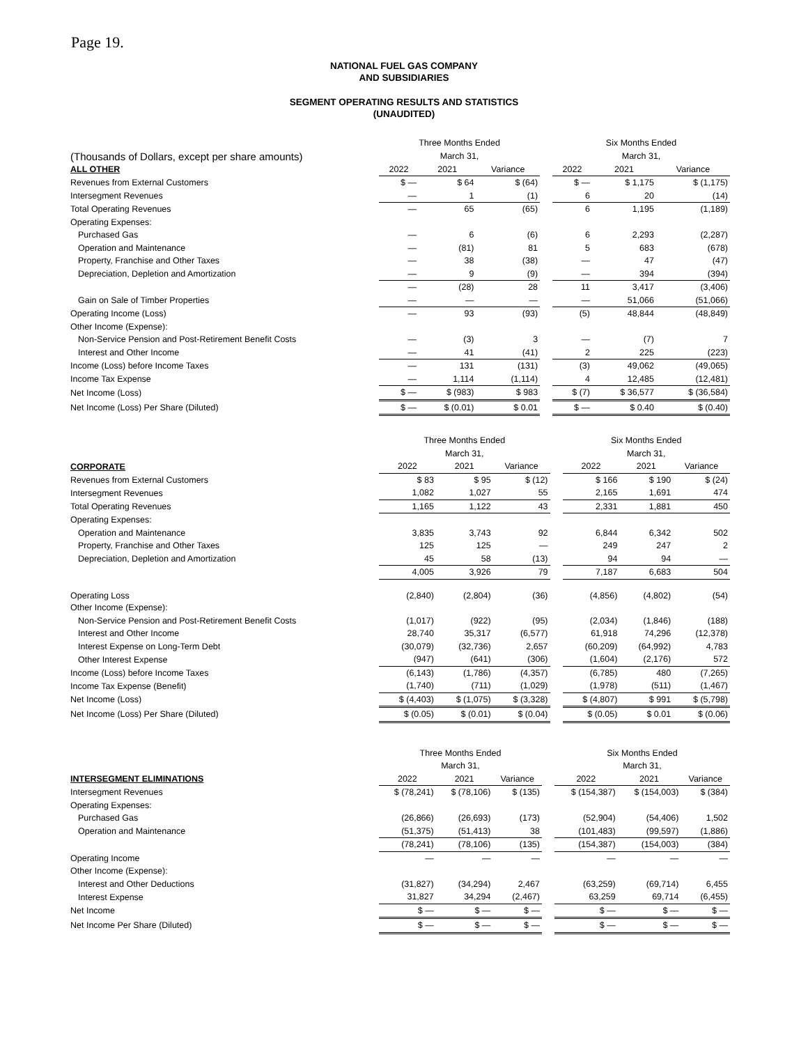Page 19.
NATIONAL FUEL GAS COMPANY
AND SUBSIDIARIES
SEGMENT OPERATING RESULTS AND STATISTICS
(UNAUDITED)
| | Three Months Ended | | | | Six Months Ended | | |
| --- | --- | --- | --- | --- | --- | --- | --- |
| (Thousands of Dollars, except per share amounts) | March 31, | | | | March 31, | | |
| ALL OTHER | 2022 | 2021 | Variance | | 2022 | 2021 | Variance |
| Revenues from External Customers | $ — | $ 64 | $ (64) | | $ — | $ 1,175 | $ (1,175) |
| Intersegment Revenues | — | 1 | (1) | | 6 | 20 | (14) |
| Total Operating Revenues | — | 65 | (65) | | 6 | 1,195 | (1,189) |
| Operating Expenses: | | | | | | | |
| Purchased Gas | — | 6 | (6) | | 6 | 2,293 | (2,287) |
| Operation and Maintenance | — | (81) | 81 | | 5 | 683 | (678) |
| Property, Franchise and Other Taxes | — | 38 | (38) | | — | 47 | (47) |
| Depreciation, Depletion and Amortization | — | 9 | (9) | | — | 394 | (394) |
| | — | (28) | 28 | | 11 | 3,417 | (3,406) |
| Gain on Sale of Timber Properties | — | — | — | | — | 51,066 | (51,066) |
| Operating Income (Loss) | — | 93 | (93) | | (5) | 48,844 | (48,849) |
| Other Income (Expense): | | | | | | | |
| Non-Service Pension and Post-Retirement Benefit Costs | — | (3) | 3 | | — | (7) | 7 |
| Interest and Other Income | — | 41 | (41) | | 2 | 225 | (223) |
| Income (Loss) before Income Taxes | — | 131 | (131) | | (3) | 49,062 | (49,065) |
| Income Tax Expense | — | 1,114 | (1,114) | | 4 | 12,485 | (12,481) |
| Net Income (Loss) | $ — | $ (983) | $ 983 | | $ (7) | $ 36,577 | $ (36,584) |
| Net Income (Loss) Per Share (Diluted) | $ — | $ (0.01) | $ 0.01 | | $ — | $ 0.40 | $ (0.40) |
| | Three Months Ended | | | | Six Months Ended | | |
| --- | --- | --- | --- | --- | --- | --- | --- |
| | March 31, | | | | March 31, | | |
| CORPORATE | 2022 | 2021 | Variance | | 2022 | 2021 | Variance |
| Revenues from External Customers | $ 83 | $ 95 | $ (12) | | $ 166 | $ 190 | $ (24) |
| Intersegment Revenues | 1,082 | 1,027 | 55 | | 2,165 | 1,691 | 474 |
| Total Operating Revenues | 1,165 | 1,122 | 43 | | 2,331 | 1,881 | 450 |
| Operating Expenses: | | | | | | | |
| Operation and Maintenance | 3,835 | 3,743 | 92 | | 6,844 | 6,342 | 502 |
| Property, Franchise and Other Taxes | 125 | 125 | — | | 249 | 247 | 2 |
| Depreciation, Depletion and Amortization | 45 | 58 | (13) | | 94 | 94 | — |
| | 4,005 | 3,926 | 79 | | 7,187 | 6,683 | 504 |
| Operating Loss | (2,840) | (2,804) | (36) | | (4,856) | (4,802) | (54) |
| Other Income (Expense): | | | | | | | |
| Non-Service Pension and Post-Retirement Benefit Costs | (1,017) | (922) | (95) | | (2,034) | (1,846) | (188) |
| Interest and Other Income | 28,740 | 35,317 | (6,577) | | 61,918 | 74,296 | (12,378) |
| Interest Expense on Long-Term Debt | (30,079) | (32,736) | 2,657 | | (60,209) | (64,992) | 4,783 |
| Other Interest Expense | (947) | (641) | (306) | | (1,604) | (2,176) | 572 |
| Income (Loss) before Income Taxes | (6,143) | (1,786) | (4,357) | | (6,785) | 480 | (7,265) |
| Income Tax Expense (Benefit) | (1,740) | (711) | (1,029) | | (1,978) | (511) | (1,467) |
| Net Income (Loss) | $ (4,403) | $ (1,075) | $ (3,328) | | $ (4,807) | $ 991 | $ (5,798) |
| Net Income (Loss) Per Share (Diluted) | $ (0.05) | $ (0.01) | $ (0.04) | | $ (0.05) | $ 0.01 | $ (0.06) |
| | Three Months Ended | | | | Six Months Ended | | |
| --- | --- | --- | --- | --- | --- | --- | --- |
| | March 31, | | | | March 31, | | |
| INTERSEGMENT ELIMINATIONS | 2022 | 2021 | Variance | | 2022 | 2021 | Variance |
| Intersegment Revenues | $ (78,241) | $ (78,106) | $ (135) | | $ (154,387) | $ (154,003) | $ (384) |
| Operating Expenses: | | | | | | | |
| Purchased Gas | (26,866) | (26,693) | (173) | | (52,904) | (54,406) | 1,502 |
| Operation and Maintenance | (51,375) | (51,413) | 38 | | (101,483) | (99,597) | (1,886) |
| | (78,241) | (78,106) | (135) | | (154,387) | (154,003) | (384) |
| Operating Income | — | — | — | | — | — | — |
| Other Income (Expense): | | | | | | | |
| Interest and Other Deductions | (31,827) | (34,294) | 2,467 | | (63,259) | (69,714) | 6,455 |
| Interest Expense | 31,827 | 34,294 | (2,467) | | 63,259 | 69,714 | (6,455) |
| Net Income | $ — | $ — | $ — | | $ — | $ — | $ — |
| Net Income Per Share (Diluted) | $ — | $ — | $ — | | $ — | $ — | $ — |